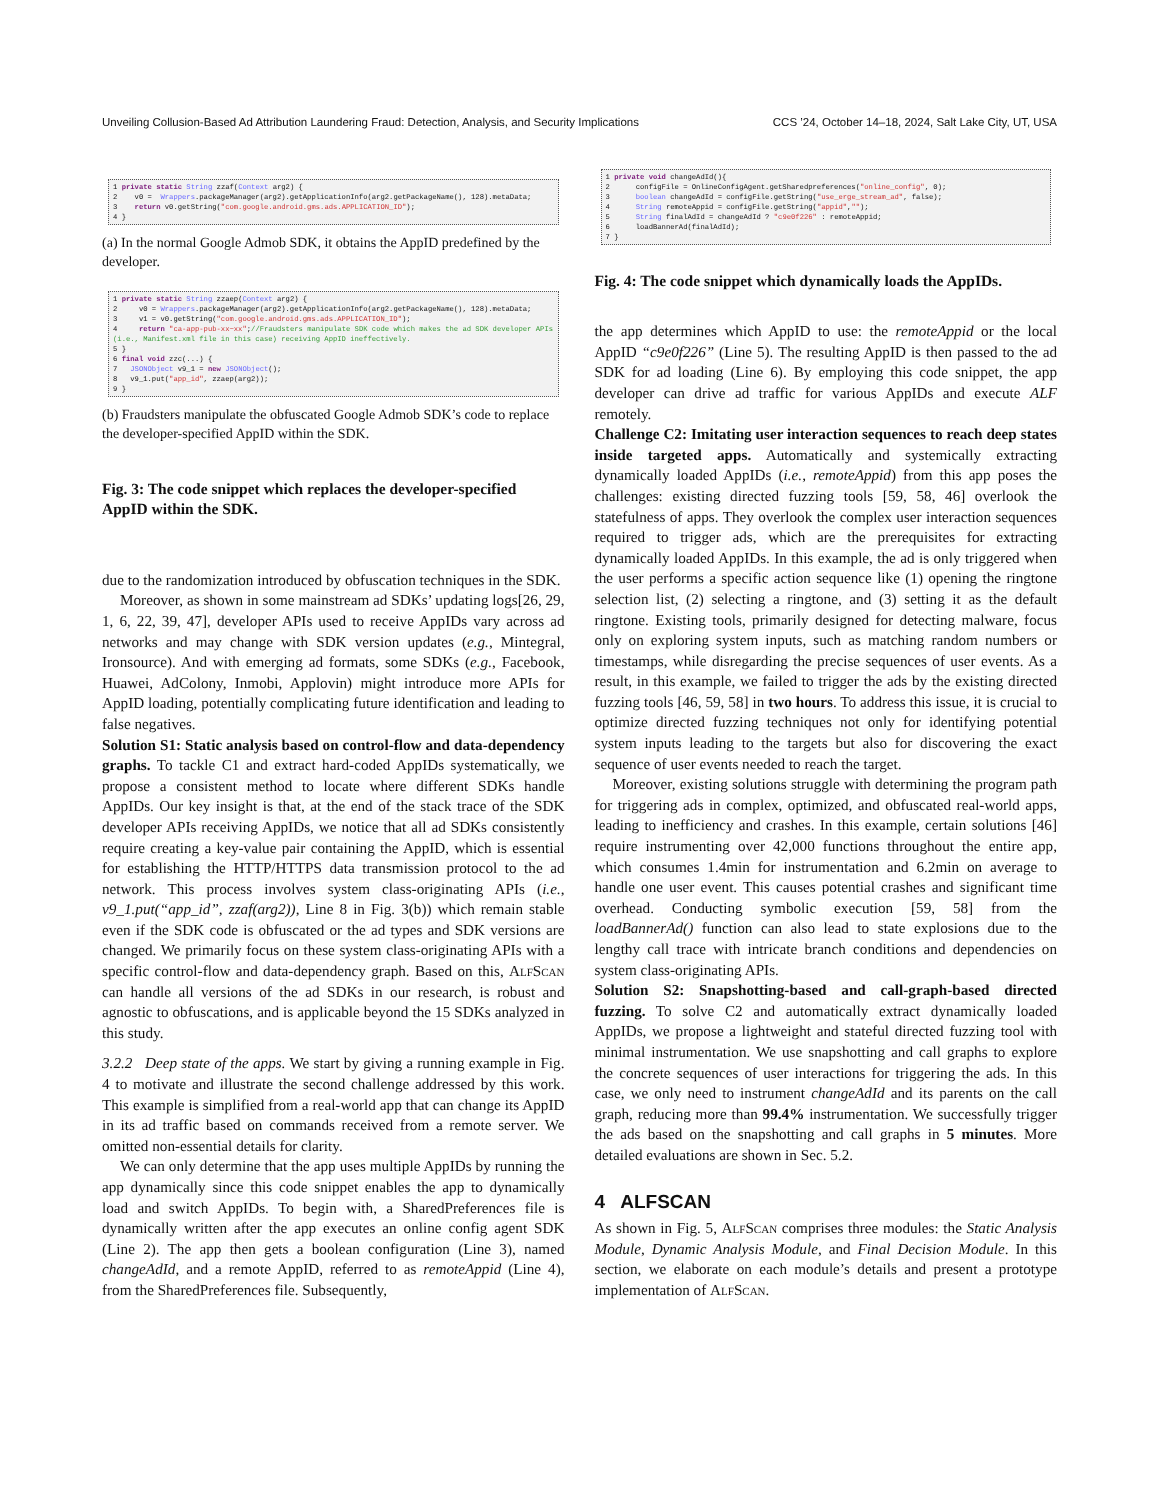Unveiling Collusion-Based Ad Attribution Laundering Fraud: Detection, Analysis, and Security Implications CCS ’24, October 14–18, 2024, Salt Lake City, UT, USA
1 private static String zzaf(Context arg2) { 2 v0 = Wrappers.packageManager(arg2).getApplicationInfo(arg2.getPackageName(), 128).metaData; 3 return v0.getString("com.google.android.gms.ads.APPLICATION_ID"); 4 }
(a) In the normal Google Admob SDK, it obtains the AppID predefined by the developer.
1 private static String zzaep(Context arg2) { 2 v0 = Wrappers.packageManager(arg2).getApplicationInfo(arg2.getPackageName(), 128).metaData; 3 v1 = v0.getString("com.google.android.gms.ads.APPLICATION_ID"); 4 return "ca-app-pub-xx~xx";//Fraudsters manipulate SDK code which makes the ad SDK developer APIs (i.e., Manifest.xml file in this case) receiving AppID ineffectively. 5 } 6 final void zzc(...) { 7 JSONObject v9_1 = new JSONObject(); 8 v9_1.put("app_id", zzaep(arg2)); 9 }
(b) Fraudsters manipulate the obfuscated Google Admob SDK’s code to replace the developer-specified AppID within the SDK.
Fig. 3: The code snippet which replaces the developer-specified AppID within the SDK.
due to the randomization introduced by obfuscation techniques in the SDK.
Moreover, as shown in some mainstream ad SDKs’ updating logs[26, 29, 1, 6, 22, 39, 47], developer APIs used to receive AppIDs vary across ad networks and may change with SDK version updates (e.g., Mintegral, Ironsource). And with emerging ad formats, some SDKs (e.g., Facebook, Huawei, AdColony, Inmobi, Applovin) might introduce more APIs for AppID loading, potentially complicating future identification and leading to false negatives.
Solution S1: Static analysis based on control-flow and data-dependency graphs. To tackle C1 and extract hard-coded AppIDs systematically, we propose a consistent method to locate where different SDKs handle AppIDs. Our key insight is that, at the end of the stack trace of the SDK developer APIs receiving AppIDs, we notice that all ad SDKs consistently require creating a key-value pair containing the AppID, which is essential for establishing the HTTP/HTTPS data transmission protocol to the ad network. This process involves system class-originating APIs (i.e., v9_1.put(“app_id”, zzaf(arg2)), Line 8 in Fig. 3(b)) which remain stable even if the SDK code is obfuscated or the ad types and SDK versions are changed. We primarily focus on these system class-originating APIs with a specific control-flow and data-dependency graph. Based on this, AlfScan can handle all versions of the ad SDKs in our research, is robust and agnostic to obfuscations, and is applicable beyond the 15 SDKs analyzed in this study.
3.2.2 Deep state of the apps. We start by giving a running example in Fig. 4 to motivate and illustrate the second challenge addressed by this work. This example is simplified from a real-world app that can change its AppID in its ad traffic based on commands received from a remote server. We omitted non-essential details for clarity.
We can only determine that the app uses multiple AppIDs by running the app dynamically since this code snippet enables the app to dynamically load and switch AppIDs. To begin with, a SharedPreferences file is dynamically written after the app executes an online config agent SDK (Line 2). The app then gets a boolean configuration (Line 3), named changeAdId, and a remote AppID, referred to as remoteAppid (Line 4), from the SharedPreferences file. Subsequently,
1 private void changeAdId(){ 2 configFile = OnlineConfigAgent.getSharedpreferences("online_config", 0); 3 boolean changeAdId = configFile.getString("use_erge_stream_ad", false); 4 String remoteAppid = configFile.getString("appid",""); 5 String finalAdId = changeAdId ? "c9e0f226" : remoteAppid; 6 loadBannerAd(finalAdId); 7 }
Fig. 4: The code snippet which dynamically loads the AppIDs.
the app determines which AppID to use: the remoteAppid or the local AppID “c9e0f226” (Line 5). The resulting AppID is then passed to the ad SDK for ad loading (Line 6). By employing this code snippet, the app developer can drive ad traffic for various AppIDs and execute ALF remotely.
Challenge C2: Imitating user interaction sequences to reach deep states inside targeted apps. Automatically and systemically extracting dynamically loaded AppIDs (i.e., remoteAppid) from this app poses the challenges: existing directed fuzzing tools [59, 58, 46] overlook the statefulness of apps. They overlook the complex user interaction sequences required to trigger ads, which are the prerequisites for extracting dynamically loaded AppIDs. In this example, the ad is only triggered when the user performs a specific action sequence like (1) opening the ringtone selection list, (2) selecting a ringtone, and (3) setting it as the default ringtone. Existing tools, primarily designed for detecting malware, focus only on exploring system inputs, such as matching random numbers or timestamps, while disregarding the precise sequences of user events. As a result, in this example, we failed to trigger the ads by the existing directed fuzzing tools [46, 59, 58] in two hours. To address this issue, it is crucial to optimize directed fuzzing techniques not only for identifying potential system inputs leading to the targets but also for discovering the exact sequence of user events needed to reach the target.
Moreover, existing solutions struggle with determining the program path for triggering ads in complex, optimized, and obfuscated real-world apps, leading to inefficiency and crashes. In this example, certain solutions [46] require instrumenting over 42,000 functions throughout the entire app, which consumes 1.4min for instrumentation and 6.2min on average to handle one user event. This causes potential crashes and significant time overhead. Conducting symbolic execution [59, 58] from the loadBannerAd() function can also lead to state explosions due to the lengthy call trace with intricate branch conditions and dependencies on system class-originating APIs.
Solution S2: Snapshotting-based and call-graph-based directed fuzzing. To solve C2 and automatically extract dynamically loaded AppIDs, we propose a lightweight and stateful directed fuzzing tool with minimal instrumentation. We use snapshotting and call graphs to explore the concrete sequences of user interactions for triggering the ads. In this case, we only need to instrument changeAdId and its parents on the call graph, reducing more than 99.4% instrumentation. We successfully trigger the ads based on the snapshotting and call graphs in 5 minutes. More detailed evaluations are shown in Sec. 5.2.
4 ALFSCAN
As shown in Fig. 5, AlfScan comprises three modules: the Static Analysis Module, Dynamic Analysis Module, and Final Decision Module. In this section, we elaborate on each module’s details and present a prototype implementation of AlfScan.